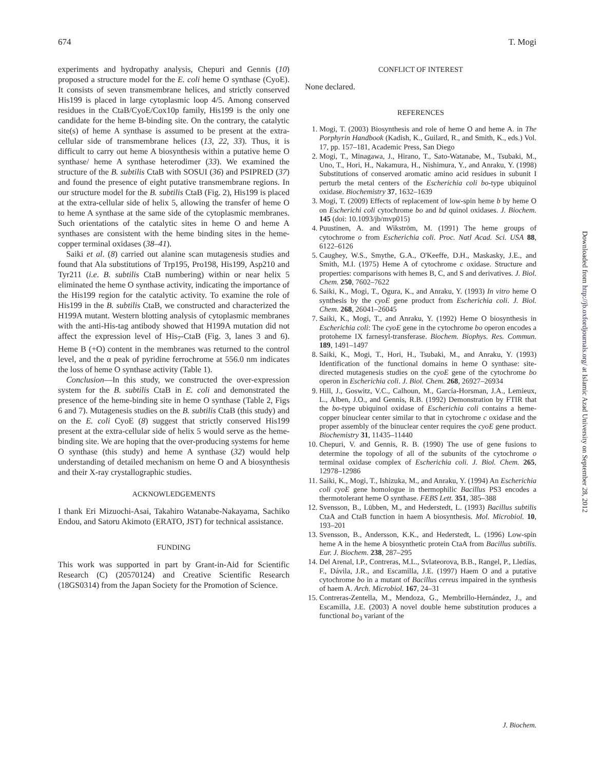674 T. Mogi
experiments and hydropathy analysis, Chepuri and Gennis (10) proposed a structure model for the E. coli heme O synthase (CyoE). It consists of seven transmembrane helices, and strictly conserved His199 is placed in large cytoplasmic loop 4/5. Among conserved residues in the CtaB/CyoE/Cox10p family, His199 is the only one candidate for the heme B-binding site. On the contrary, the catalytic site(s) of heme A synthase is assumed to be present at the extra-cellular side of transmembrane helices (13, 22, 33). Thus, it is difficult to carry out heme A biosynthesis within a putative heme O synthase/ heme A synthase heterodimer (33). We examined the structure of the B. subtilis CtaB with SOSUI (36) and PSIPRED (37) and found the presence of eight putative transmembrane regions. In our structure model for the B. subtilis CtaB (Fig. 2), His199 is placed at the extra-cellular side of helix 5, allowing the transfer of heme O to heme A synthase at the same side of the cytoplasmic membranes. Such orientations of the catalytic sites in heme O and heme A synthases are consistent with the heme binding sites in the heme-copper terminal oxidases (38–41).
Saiki et al. (8) carried out alanine scan mutagenesis studies and found that Ala substitutions of Trp195, Pro198, His199, Asp210 and Tyr211 (i.e. B. subtilis CtaB numbering) within or near helix 5 eliminated the heme O synthase activity, indicating the importance of the His199 region for the catalytic activity. To examine the role of His199 in the B. subtilis CtaB, we constructed and characterized the H199A mutant. Western blotting analysis of cytoplasmic membranes with the anti-His-tag antibody showed that H199A mutation did not affect the expression level of His<sub>7</sub>-CtaB (Fig. 3, lanes 3 and 6). Heme B (+O) content in the membranes was returned to the control level, and the α peak of pyridine ferrochrome at 556.0 nm indicates the loss of heme O synthase activity (Table 1).
Conclusion—In this study, we constructed the over-expression system for the B. subtilis CtaB in E. coli and demonstrated the presence of the heme-binding site in heme O synthase (Table 2, Figs 6 and 7). Mutagenesis studies on the B. subtilis CtaB (this study) and on the E. coli CyoE (8) suggest that strictly conserved His199 present at the extra-cellular side of helix 5 would serve as the heme-binding site. We are hoping that the over-producing systems for heme O synthase (this study) and heme A synthase (32) would help understanding of detailed mechanism on heme O and A biosynthesis and their X-ray crystallographic studies.
ACKNOWLEDGEMENTS
I thank Eri Mizuochi-Asai, Takahiro Watanabe-Nakayama, Sachiko Endou, and Satoru Akimoto (ERATO, JST) for technical assistance.
FUNDING
This work was supported in part by Grant-in-Aid for Scientific Research (C) (20570124) and Creative Scientific Research (18GS0314) from the Japan Society for the Promotion of Science.
CONFLICT OF INTEREST
None declared.
REFERENCES
1. Mogi, T. (2003) Biosynthesis and role of heme O and heme A. in The Porphyrin Handbook (Kadish, K., Guilard, R., and Smith, K., eds.) Vol. 17, pp. 157–181, Academic Press, San Diego
2. Mogi, T., Minagawa, J., Hirano, T., Sato-Watanabe, M., Tsubaki, M., Uno, T., Hori, H., Nakamura, H., Nishimura, Y., and Anraku, Y. (1998) Substitutions of conserved aromatic amino acid residues in subunit I perturb the metal centers of the Escherichia coli bo-type ubiquinol oxidase. Biochemistry 37, 1632–1639
3. Mogi, T. (2009) Effects of replacement of low-spin heme b by heme O on Escherichi coli cytochrome bo and bd quinol oxidases. J. Biochem. 145 (doi: 10.1093/jb/mvp015)
4. Puustinen, A. and Wikström, M. (1991) The heme groups of cytochrome o from Escherichia coli. Proc. Natl Acad. Sci. USA 88, 6122–6126
5. Caughey, W.S., Smythe, G.A., O'Keeffe, D.H., Maskasky, J.E., and Smith, M.I. (1975) Heme A of cytochrome c oxidase. Structure and properties: comparisons with hemes B, C, and S and derivatives. J. Biol. Chem. 250, 7602–7622
6. Saiki, K., Mogi, T., Ogura, K., and Anraku, Y. (1993) In vitro heme O synthesis by the cyoE gene product from Escherichia coli. J. Biol. Chem. 268, 26041–26045
7. Saiki, K., Mogi, T., and Anraku, Y. (1992) Heme O biosynthesis in Escherichia coli: The cyoE gene in the cytochrome bo operon encodes a protoheme IX farnesyl-transferase. Biochem. Biophys. Res. Commun. 189, 1491–1497
8. Saiki, K., Mogi, T., Hori, H., Tsubaki, M., and Anraku, Y. (1993) Identification of the functional domains in heme O synthase: site-directed mutagenesis studies on the cyoE gene of the cytochrome bo operon in Escherichia coli. J. Biol. Chem. 268, 26927–26934
9. Hill, J., Goswitz, V.C., Calhoun, M., García-Horsman, J.A., Lemieux, L., Alben, J.O., and Gennis, R.B. (1992) Demonstration by FTIR that the bo-type ubiquinol oxidase of Escherichia coli contains a heme-copper binuclear center similar to that in cytochrome c oxidase and the proper assembly of the binuclear center requires the cyoE gene product. Biochemistry 31, 11435–11440
10. Chepuri, V. and Gennis, R. B. (1990) The use of gene fusions to determine the topology of all of the subunits of the cytochrome o terminal oxidase complex of Escherichia coli. J. Biol. Chem. 265, 12978–12986
11. Saiki, K., Mogi, T., Ishizuka, M., and Anraku, Y. (1994) An Escherichia coli cyoE gene homologue in thermophilic Bacillus PS3 encodes a thermotolerant heme O synthase. FEBS Lett. 351, 385–388
12. Svensson, B., Lübben, M., and Hederstedt, L. (1993) Bacillus subtilis CtaA and CtaB function in haem A biosynthesis. Mol. Microbiol. 10, 193–201
13. Svensson, B., Andersson, K.K., and Hederstedt, L. (1996) Low-spin heme A in the heme A biosynthetic protein CtaA from Bacillus subtilis. Eur. J. Biochem. 238, 287–295
14. Del Arenal, I.P., Contreras, M.L., Svlateorova, B.B., Rangel, P., Lledías, F., Dávila, J.R., and Escamilla, J.E. (1997) Haem O and a putative cytochrome bo in a mutant of Bacillus cereus impaired in the synthesis of haem A. Arch. Microbiol. 167, 24–31
15. Contreras-Zentella, M., Mendoza, G., Membrillo-Hernández, J., and Escamilla, J.E. (2003) A novel double heme substitution produces a functional bo<sub>3</sub> variant of the
Downloaded from http://jb.oxfordjournals.org/ at Islamic Azad University on September 28, 2012
J. Biochem.